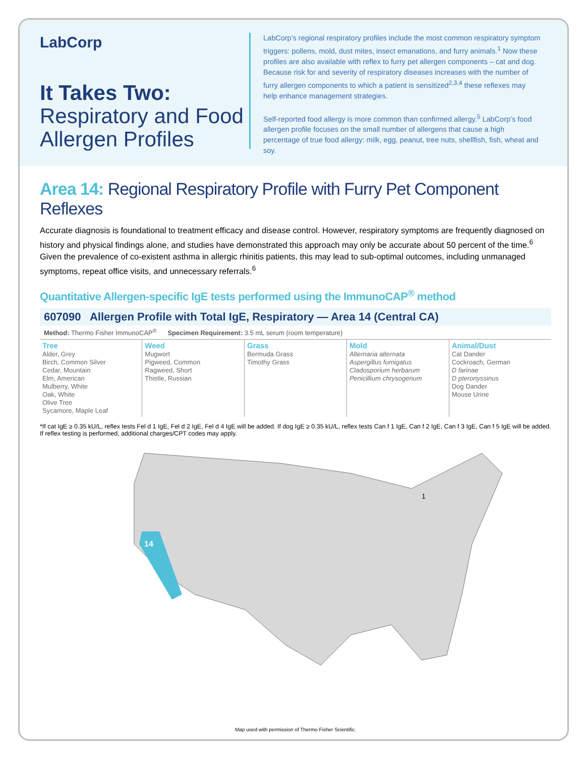LabCorp
It Takes Two:
Respiratory and Food Allergen Profiles
LabCorp’s regional respiratory profiles include the most common respiratory symptom triggers: pollens, mold, dust mites, insect emanations, and furry animals.<sup>1</sup> Now these profiles are also available with reflex to furry pet allergen components – cat and dog. Because risk for and severity of respiratory diseases increases with the number of furry allergen components to which a patient is sensitized<sup>2,3,4</sup> these reflexes may help enhance management strategies.
Self-reported food allergy is more common than confirmed allergy.<sup>5</sup> LabCorp’s food allergen profile focuses on the small number of allergens that cause a high percentage of true food allergy: milk, egg, peanut, tree nuts, shellfish, fish, wheat and soy.
Area 14: Regional Respiratory Profile with Furry Pet Component Reflexes
Accurate diagnosis is foundational to treatment efficacy and disease control. However, respiratory symptoms are frequently diagnosed on history and physical findings alone, and studies have demonstrated this approach may only be accurate about 50 percent of the time.<sup>6</sup> Given the prevalence of co-existent asthma in allergic rhinitis patients, this may lead to sub-optimal outcomes, including unmanaged symptoms, repeat office visits, and unnecessary referrals.<sup>6</sup>
Quantitative Allergen-specific IgE tests performed using the ImmunoCAP<sup>®</sup> method
607090 Allergen Profile with Total IgE, Respiratory — Area 14 (Central CA)
Method: Thermo Fisher ImmunoCAP<sup>®</sup> Specimen Requirement: 3.5 mL serum (room temperature)
| Tree Alder, Grey Birch, Common Silver Cedar, Mountain Elm, American Mulberry, White Oak, White Olive Tree Sycamore, Maple Leaf | Weed Mugwort Pigweed, Common Ragweed, Short Thistle, Russian | Grass Bermuda Grass Timothy Grass | Mold Alternaria alternata Aspergillus fumigatus Cladosporium herbarum Penicillium chrysogenum | Animal/Dust Cat Dander Cockroach, German D farinae D pteronyssinus Dog Dander Mouse Urine |
*If cat IgE ≥ 0.35 kU/L, reflex tests Fel d 1 IgE, Fel d 2 IgE, Fel d 4 IgE will be added. If dog IgE ≥ 0.35 kU/L, reflex tests Can f 1 IgE, Can f 2 IgE, Can f 3 IgE, Can f 5 IgE will be added. If reflex testing is performed, additional charges/CPT codes may apply.
14
1
Map used with permission of Thermo Fisher Scientific.